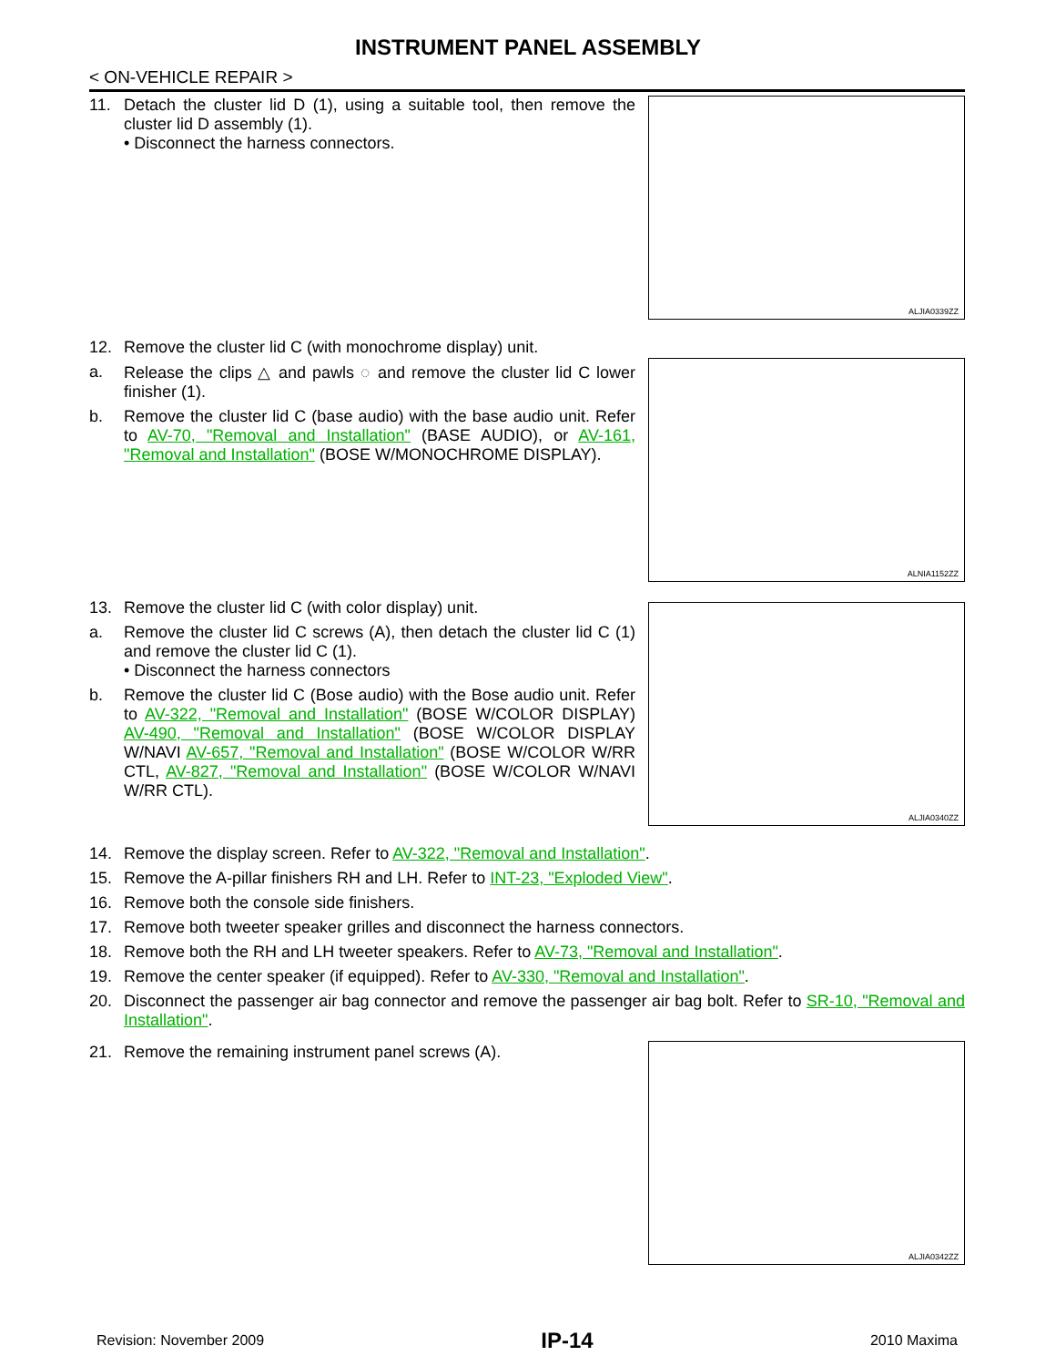INSTRUMENT PANEL ASSEMBLY
< ON-VEHICLE REPAIR >
11. Detach the cluster lid D (1), using a suitable tool, then remove the cluster lid D assembly (1).
• Disconnect the harness connectors.
ALJIA0339ZZ
12. Remove the cluster lid C (with monochrome display) unit.
a. Release the clips △ and pawls ◌ and remove the cluster lid C lower finisher (1).
b. Remove the cluster lid C (base audio) with the base audio unit. Refer to AV-70, "Removal and Installation" (BASE AUDIO), or AV-161, "Removal and Installation" (BOSE W/MONOCHROME DISPLAY).
ALNIA1152ZZ
13. Remove the cluster lid C (with color display) unit.
a. Remove the cluster lid C screws (A), then detach the cluster lid C (1) and remove the cluster lid C (1).
• Disconnect the harness connectors
b. Remove the cluster lid C (Bose audio) with the Bose audio unit. Refer to AV-322, "Removal and Installation" (BOSE W/COLOR DISPLAY) AV-490, "Removal and Installation" (BOSE W/COLOR DISPLAY W/NAVI AV-657, "Removal and Installation" (BOSE W/COLOR W/RR CTL, AV-827, "Removal and Installation" (BOSE W/COLOR W/NAVI W/RR CTL).
ALJIA0340ZZ
14. Remove the display screen. Refer to AV-322, "Removal and Installation".
15. Remove the A-pillar finishers RH and LH. Refer to INT-23, "Exploded View".
16. Remove both the console side finishers.
17. Remove both tweeter speaker grilles and disconnect the harness connectors.
18. Remove both the RH and LH tweeter speakers. Refer to AV-73, "Removal and Installation".
19. Remove the center speaker (if equipped). Refer to AV-330, "Removal and Installation".
20. Disconnect the passenger air bag connector and remove the passenger air bag bolt. Refer to SR-10, "Removal and Installation".
21. Remove the remaining instrument panel screws (A).
ALJIA0342ZZ
Revision: November 2009 IP-14 2010 Maxima